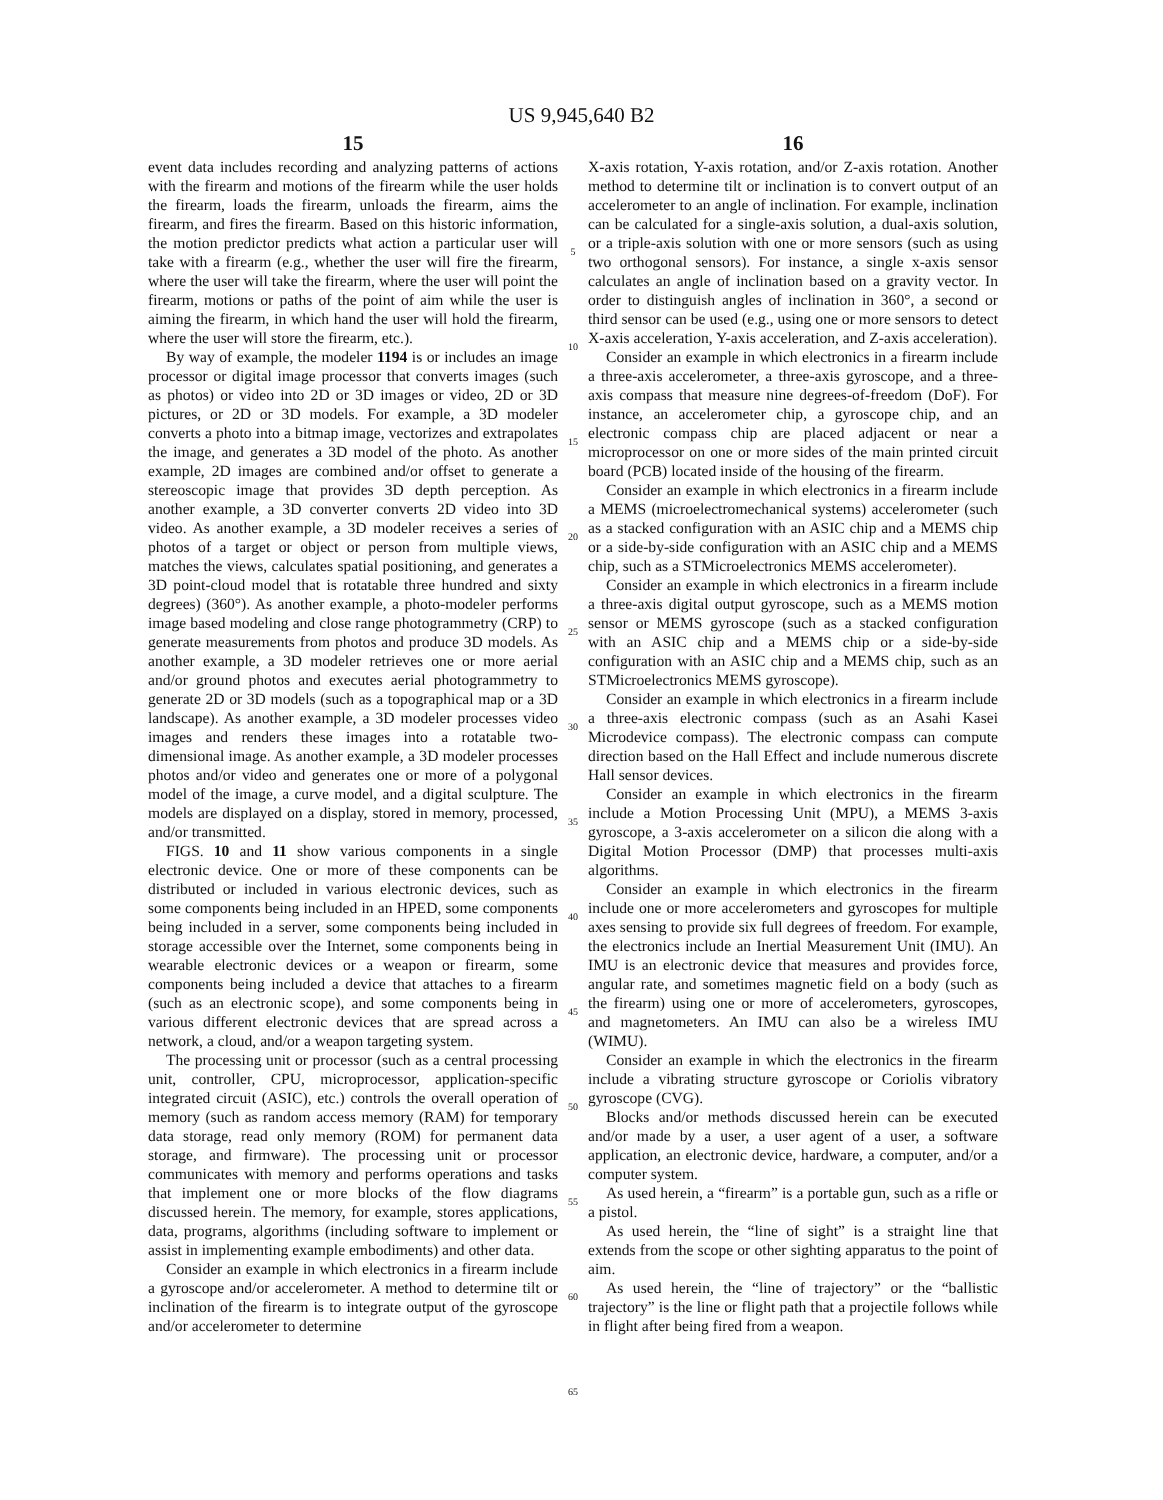US 9,945,640 B2
15
event data includes recording and analyzing patterns of actions with the firearm and motions of the firearm while the user holds the firearm, loads the firearm, unloads the firearm, aims the firearm, and fires the firearm. Based on this historic information, the motion predictor predicts what action a particular user will take with a firearm (e.g., whether the user will fire the firearm, where the user will take the firearm, where the user will point the firearm, motions or paths of the point of aim while the user is aiming the firearm, in which hand the user will hold the firearm, where the user will store the firearm, etc.).
By way of example, the modeler 1194 is or includes an image processor or digital image processor that converts images (such as photos) or video into 2D or 3D images or video, 2D or 3D pictures, or 2D or 3D models. For example, a 3D modeler converts a photo into a bitmap image, vectorizes and extrapolates the image, and generates a 3D model of the photo. As another example, 2D images are combined and/or offset to generate a stereoscopic image that provides 3D depth perception. As another example, a 3D converter converts 2D video into 3D video. As another example, a 3D modeler receives a series of photos of a target or object or person from multiple views, matches the views, calculates spatial positioning, and generates a 3D point-cloud model that is rotatable three hundred and sixty degrees) (360°). As another example, a photo-modeler performs image based modeling and close range photogrammetry (CRP) to generate measurements from photos and produce 3D models. As another example, a 3D modeler retrieves one or more aerial and/or ground photos and executes aerial photogrammetry to generate 2D or 3D models (such as a topographical map or a 3D landscape). As another example, a 3D modeler processes video images and renders these images into a rotatable two-dimensional image. As another example, a 3D modeler processes photos and/or video and generates one or more of a polygonal model of the image, a curve model, and a digital sculpture. The models are displayed on a display, stored in memory, processed, and/or transmitted.
FIGS. 10 and 11 show various components in a single electronic device. One or more of these components can be distributed or included in various electronic devices, such as some components being included in an HPED, some components being included in a server, some components being included in storage accessible over the Internet, some components being in wearable electronic devices or a weapon or firearm, some components being included a device that attaches to a firearm (such as an electronic scope), and some components being in various different electronic devices that are spread across a network, a cloud, and/or a weapon targeting system.
The processing unit or processor (such as a central processing unit, controller, CPU, microprocessor, application-specific integrated circuit (ASIC), etc.) controls the overall operation of memory (such as random access memory (RAM) for temporary data storage, read only memory (ROM) for permanent data storage, and firmware). The processing unit or processor communicates with memory and performs operations and tasks that implement one or more blocks of the flow diagrams discussed herein. The memory, for example, stores applications, data, programs, algorithms (including software to implement or assist in implementing example embodiments) and other data.
Consider an example in which electronics in a firearm include a gyroscope and/or accelerometer. A method to determine tilt or inclination of the firearm is to integrate output of the gyroscope and/or accelerometer to determine
5
10
15
20
25
30
35
40
45
50
55
60
65
16
X-axis rotation, Y-axis rotation, and/or Z-axis rotation. Another method to determine tilt or inclination is to convert output of an accelerometer to an angle of inclination. For example, inclination can be calculated for a single-axis solution, a dual-axis solution, or a triple-axis solution with one or more sensors (such as using two orthogonal sensors). For instance, a single x-axis sensor calculates an angle of inclination based on a gravity vector. In order to distinguish angles of inclination in 360°, a second or third sensor can be used (e.g., using one or more sensors to detect X-axis acceleration, Y-axis acceleration, and Z-axis acceleration).
Consider an example in which electronics in a firearm include a three-axis accelerometer, a three-axis gyroscope, and a three-axis compass that measure nine degrees-of-freedom (DoF). For instance, an accelerometer chip, a gyroscope chip, and an electronic compass chip are placed adjacent or near a microprocessor on one or more sides of the main printed circuit board (PCB) located inside of the housing of the firearm.
Consider an example in which electronics in a firearm include a MEMS (microelectromechanical systems) accelerometer (such as a stacked configuration with an ASIC chip and a MEMS chip or a side-by-side configuration with an ASIC chip and a MEMS chip, such as a STMicroelectronics MEMS accelerometer).
Consider an example in which electronics in a firearm include a three-axis digital output gyroscope, such as a MEMS motion sensor or MEMS gyroscope (such as a stacked configuration with an ASIC chip and a MEMS chip or a side-by-side configuration with an ASIC chip and a MEMS chip, such as an STMicroelectronics MEMS gyroscope).
Consider an example in which electronics in a firearm include a three-axis electronic compass (such as an Asahi Kasei Microdevice compass). The electronic compass can compute direction based on the Hall Effect and include numerous discrete Hall sensor devices.
Consider an example in which electronics in the firearm include a Motion Processing Unit (MPU), a MEMS 3-axis gyroscope, a 3-axis accelerometer on a silicon die along with a Digital Motion Processor (DMP) that processes multi-axis algorithms.
Consider an example in which electronics in the firearm include one or more accelerometers and gyroscopes for multiple axes sensing to provide six full degrees of freedom. For example, the electronics include an Inertial Measurement Unit (IMU). An IMU is an electronic device that measures and provides force, angular rate, and sometimes magnetic field on a body (such as the firearm) using one or more of accelerometers, gyroscopes, and magnetometers. An IMU can also be a wireless IMU (WIMU).
Consider an example in which the electronics in the firearm include a vibrating structure gyroscope or Coriolis vibratory gyroscope (CVG).
Blocks and/or methods discussed herein can be executed and/or made by a user, a user agent of a user, a software application, an electronic device, hardware, a computer, and/or a computer system.
As used herein, a “firearm” is a portable gun, such as a rifle or a pistol.
As used herein, the “line of sight” is a straight line that extends from the scope or other sighting apparatus to the point of aim.
As used herein, the “line of trajectory” or the “ballistic trajectory” is the line or flight path that a projectile follows while in flight after being fired from a weapon.